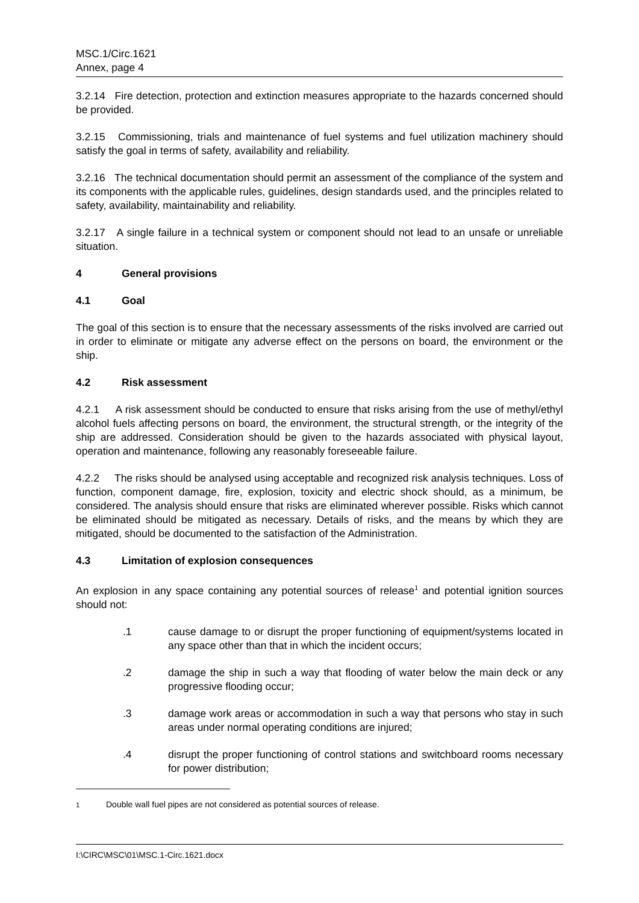MSC.1/Circ.1621
Annex, page 4
3.2.14 Fire detection, protection and extinction measures appropriate to the hazards concerned should be provided.
3.2.15 Commissioning, trials and maintenance of fuel systems and fuel utilization machinery should satisfy the goal in terms of safety, availability and reliability.
3.2.16 The technical documentation should permit an assessment of the compliance of the system and its components with the applicable rules, guidelines, design standards used, and the principles related to safety, availability, maintainability and reliability.
3.2.17 A single failure in a technical system or component should not lead to an unsafe or unreliable situation.
4 General provisions
4.1 Goal
The goal of this section is to ensure that the necessary assessments of the risks involved are carried out in order to eliminate or mitigate any adverse effect on the persons on board, the environment or the ship.
4.2 Risk assessment
4.2.1 A risk assessment should be conducted to ensure that risks arising from the use of methyl/ethyl alcohol fuels affecting persons on board, the environment, the structural strength, or the integrity of the ship are addressed. Consideration should be given to the hazards associated with physical layout, operation and maintenance, following any reasonably foreseeable failure.
4.2.2 The risks should be analysed using acceptable and recognized risk analysis techniques. Loss of function, component damage, fire, explosion, toxicity and electric shock should, as a minimum, be considered. The analysis should ensure that risks are eliminated wherever possible. Risks which cannot be eliminated should be mitigated as necessary. Details of risks, and the means by which they are mitigated, should be documented to the satisfaction of the Administration.
4.3 Limitation of explosion consequences
An explosion in any space containing any potential sources of release<sup>1</sup> and potential ignition sources should not:
.1 cause damage to or disrupt the proper functioning of equipment/systems located in any space other than that in which the incident occurs;
.2 damage the ship in such a way that flooding of water below the main deck or any progressive flooding occur;
.3 damage work areas or accommodation in such a way that persons who stay in such areas under normal operating conditions are injured;
.4 disrupt the proper functioning of control stations and switchboard rooms necessary for power distribution;
<sup>1</sup> Double wall fuel pipes are not considered as potential sources of release.
I:\CIRC\MSC\01\MSC.1-Circ.1621.docx